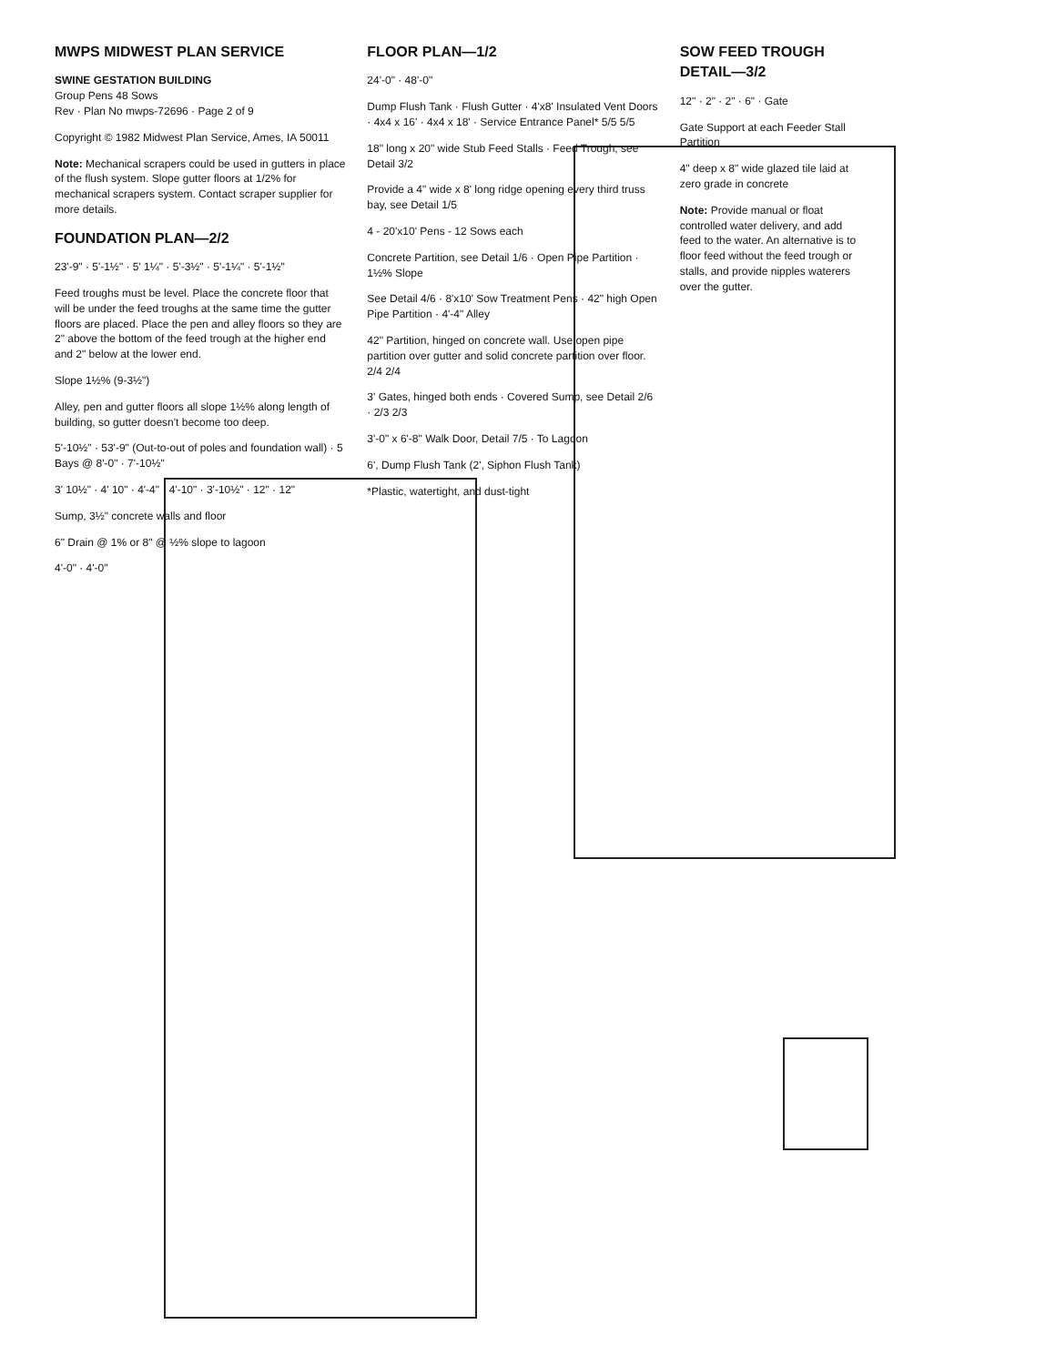MWPS MIDWEST PLAN SERVICE
SWINE GESTATION BUILDING
Group Pens 48 Sows
Rev · Plan No mwps-72696 · Page 2 of 9
Copyright © 1982 Midwest Plan Service, Ames, IA 50011
Note: Mechanical scrapers could be used in gutters in place of the flush system. Slope gutter floors at 1/2% for mechanical scrapers system. Contact scraper supplier for more details.
FOUNDATION PLAN—2/2
23'-9" · 5'-1½" · 5' 1¼" · 5'-3½" · 5'-1¼" · 5'-1½"
Feed troughs must be level. Place the concrete floor that will be under the feed troughs at the same time the gutter floors are placed. Place the pen and alley floors so they are 2" above the bottom of the feed trough at the higher end and 2" below at the lower end.
Slope 1½% (9-3½")
Alley, pen and gutter floors all slope 1½% along length of building, so gutter doesn't become too deep.
5'-10½" · 53'-9" (Out-to-out of poles and foundation wall) · 5 Bays @ 8'-0" · 7'-10½"
3' 10½" · 4' 10" · 4'-4" · 4'-10" · 3'-10½" · 12" · 12"
Sump, 3½" concrete walls and floor
6" Drain @ 1% or 8" @ ½% slope to lagoon
4'-0" · 4'-0"
FLOOR PLAN—1/2
24'-0" · 48'-0"
Dump Flush Tank · Flush Gutter · 4'x8' Insulated Vent Doors · 4x4 x 16' · 4x4 x 18' · Service Entrance Panel* 5/5 5/5
18" long x 20" wide Stub Feed Stalls · Feed Trough, see Detail 3/2
Provide a 4" wide x 8' long ridge opening every third truss bay, see Detail 1/5
4 - 20'x10' Pens - 12 Sows each
Concrete Partition, see Detail 1/6 · Open Pipe Partition · 1½% Slope
See Detail 4/6 · 8'x10' Sow Treatment Pens · 42" high Open Pipe Partition · 4'-4" Alley
42" Partition, hinged on concrete wall. Use open pipe partition over gutter and solid concrete partition over floor. 2/4 2/4
3' Gates, hinged both ends · Covered Sump, see Detail 2/6 · 2/3 2/3
3'-0" x 6'-8" Walk Door, Detail 7/5 · To Lagoon
6', Dump Flush Tank (2', Siphon Flush Tank)
*Plastic, watertight, and dust-tight
SOW FEED TROUGH DETAIL—3/2
12" · 2" · 2" · 6" · Gate
Gate Support at each Feeder Stall Partition
4" deep x 8" wide glazed tile laid at zero grade in concrete
Note: Provide manual or float controlled water delivery, and add feed to the water. An alternative is to floor feed without the feed trough or stalls, and provide nipples waterers over the gutter.